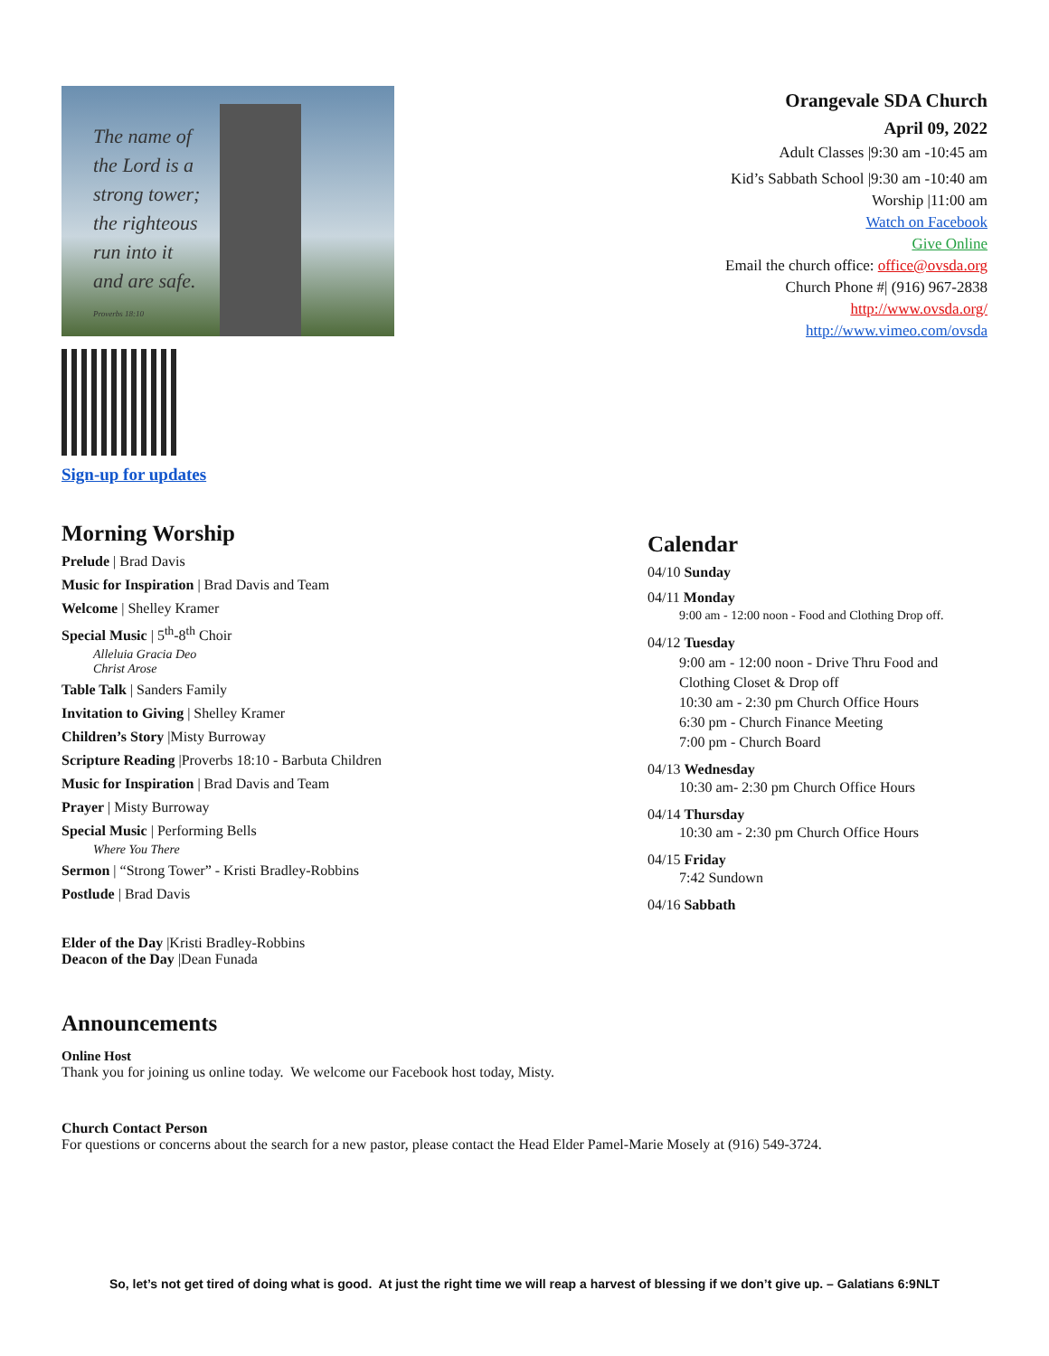The name of
the Lord is a
strong tower;
the righteous
run into it
and are safe.
Proverbs 18:10
Sign-up for updates
Orangevale SDA Church
April 09, 2022
Adult Classes |9:30 am -10:45 am
Kid’s Sabbath School |9:30 am -10:40 am
Worship |11:00 am
Watch on Facebook
Give Online
Email the church office: office@ovsda.org
Church Phone #| (916) 967-2838
http://www.ovsda.org/
http://www.vimeo.com/ovsda
Morning Worship
Prelude | Brad Davis
Music for Inspiration | Brad Davis and Team
Welcome | Shelley Kramer
Special Music | 5<sup>th</sup>-8<sup>th</sup> Choir
Alleluia Gracia Deo
Christ Arose
Table Talk | Sanders Family
Invitation to Giving | Shelley Kramer
Children’s Story |Misty Burroway
Scripture Reading |Proverbs 18:10 - Barbuta Children
Music for Inspiration | Brad Davis and Team
Prayer | Misty Burroway
Special Music | Performing Bells
Where You There
Sermon | “Strong Tower” - Kristi Bradley-Robbins
Postlude | Brad Davis
Elder of the Day |Kristi Bradley-Robbins
Deacon of the Day |Dean Funada
Calendar
04/10 Sunday
04/11 Monday
9:00 am - 12:00 noon - Food and Clothing Drop off.
04/12 Tuesday
9:00 am - 12:00 noon - Drive Thru Food and
Clothing Closet & Drop off
10:30 am - 2:30 pm Church Office Hours
6:30 pm - Church Finance Meeting
7:00 pm - Church Board
04/13 Wednesday
10:30 am- 2:30 pm Church Office Hours
04/14 Thursday
10:30 am - 2:30 pm Church Office Hours
04/15 Friday
7:42 Sundown
04/16 Sabbath
Announcements
Online Host
Thank you for joining us online today. We welcome our Facebook host today, Misty.
Church Contact Person
For questions or concerns about the search for a new pastor, please contact the Head Elder Pamel-Marie Mosely at (916) 549-3724.
So, let’s not get tired of doing what is good. At just the right time we will reap a harvest of blessing if we don’t give up. – Galatians 6:9NLT